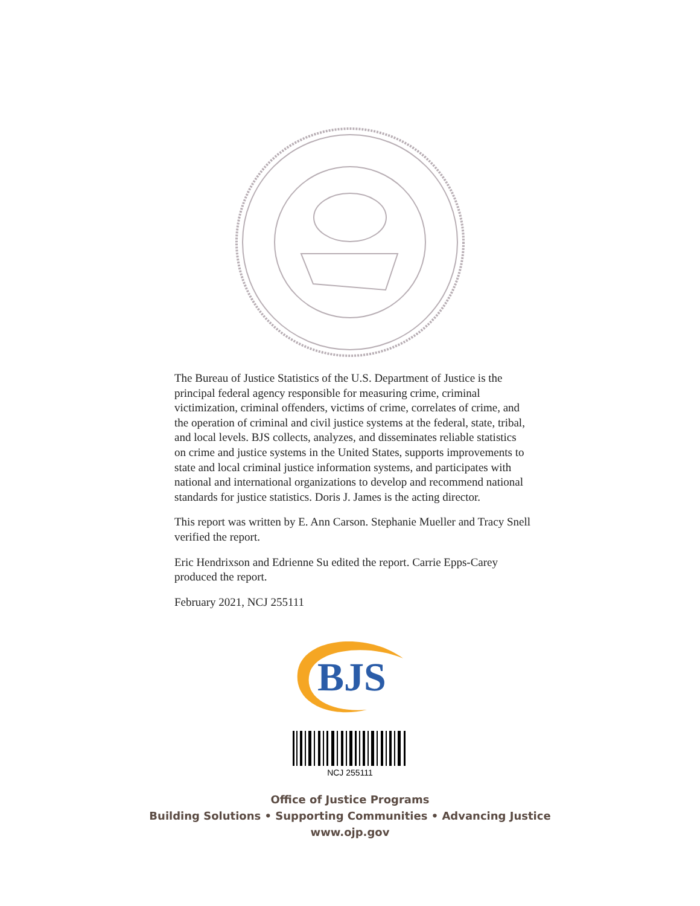The Bureau of Justice Statistics of the U.S. Department of Justice is the principal federal agency responsible for measuring crime, criminal victimization, criminal offenders, victims of crime, correlates of crime, and the operation of criminal and civil justice systems at the federal, state, tribal, and local levels. BJS collects, analyzes, and disseminates reliable statistics on crime and justice systems in the United States, supports improvements to state and local criminal justice information systems, and participates with national and international organizations to develop and recommend national standards for justice statistics. Doris J. James is the acting director.
This report was written by E. Ann Carson. Stephanie Mueller and Tracy Snell verified the report.
Eric Hendrixson and Edrienne Su edited the report. Carrie Epps-Carey produced the report.
February 2021, NCJ 255111
BJS
NCJ 255111
Office of Justice Programs
Building Solutions • Supporting Communities • Advancing Justice
www.ojp.gov